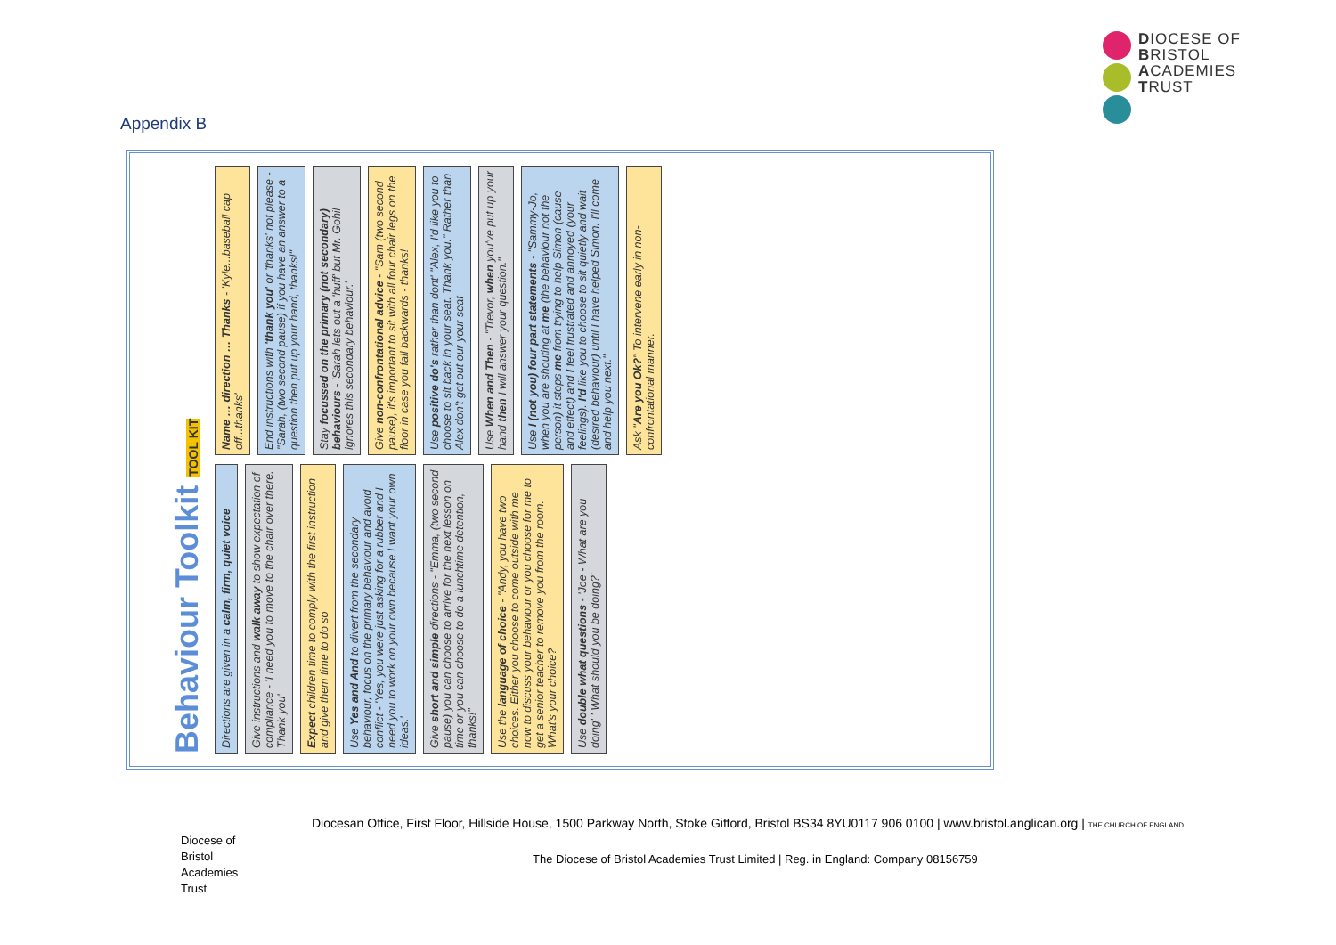DIOCESE OF
BRISTOL
ACADEMIES
TRUST
Appendix B
Behaviour Toolkit TOOL KIT
Directions are given in a calm, firm, quiet voice
Give instructions and walk away to show expectation of compliance - 'I need you to move to the chair over there. Thank you'
Expect children time to comply with the first instruction and give them time to do so
Use Yes and And to divert from the secondary behaviour, focus on the primary behaviour and avoid conflict - 'Yes, you were just asking for a rubber and I need you to work on your own because I want your own ideas.'
Give short and simple directions - "Emma, (two second pause) you can choose to arrive for the next lesson on time or you can choose to do a lunchtime detention, thanks!"
Use the language of choice - "Andy, you have two choices. Either you choose to come outside with me now to discuss your behaviour or you choose for me to get a senior teacher to remove you from the room. What's your choice?
Use double what questions - 'Joe - What are you doing' ' What should you be doing?'
Name … direction … Thanks - 'Kyle...baseball cap off...thanks'
End instructions with 'thank you' or 'thanks' not please - "Sarah, (two second pause) if you have an answer to a question then put up your hand, thanks!"
Stay focussed on the primary (not secondary) behaviours - 'Sarah lets out a 'huff' but Mr. Gohil ignores this secondary behaviour.'
Give non-confrontational advice - "Sam (two second pause), it's important to sit with all four chair legs on the floor in case you fall backwards - thanks!
Use positive do's rather than dont' "Alex, I'd like you to choose to sit back in your seat. Thank you." Rather than Alex don't get out our your seat
Use When and Then - "Trevor, when you've put up your hand then I will answer your question."
Use I (not you) four part statements - "Sammy-Jo, when you are shouting at me (the behaviour not the person) it stops me from trying to help Simon (cause and effect) and I feel frustrated and annoyed (your feelings). I'd like you to choose to sit quietly and wait (desired behaviour) until I have helped Simon. I'll come and help you next."
Ask "Are you Ok?" To intervene early in non-confrontational manner.
Diocesan Office, First Floor, Hillside House, 1500 Parkway North, Stoke Gifford, Bristol BS34 8YU0117 906 0100 | www.bristol.anglican.org | THE CHURCH OF ENGLAND
Diocese of
Bristol
Academies
Trust
The Diocese of Bristol Academies Trust Limited | Reg. in England: Company 08156759